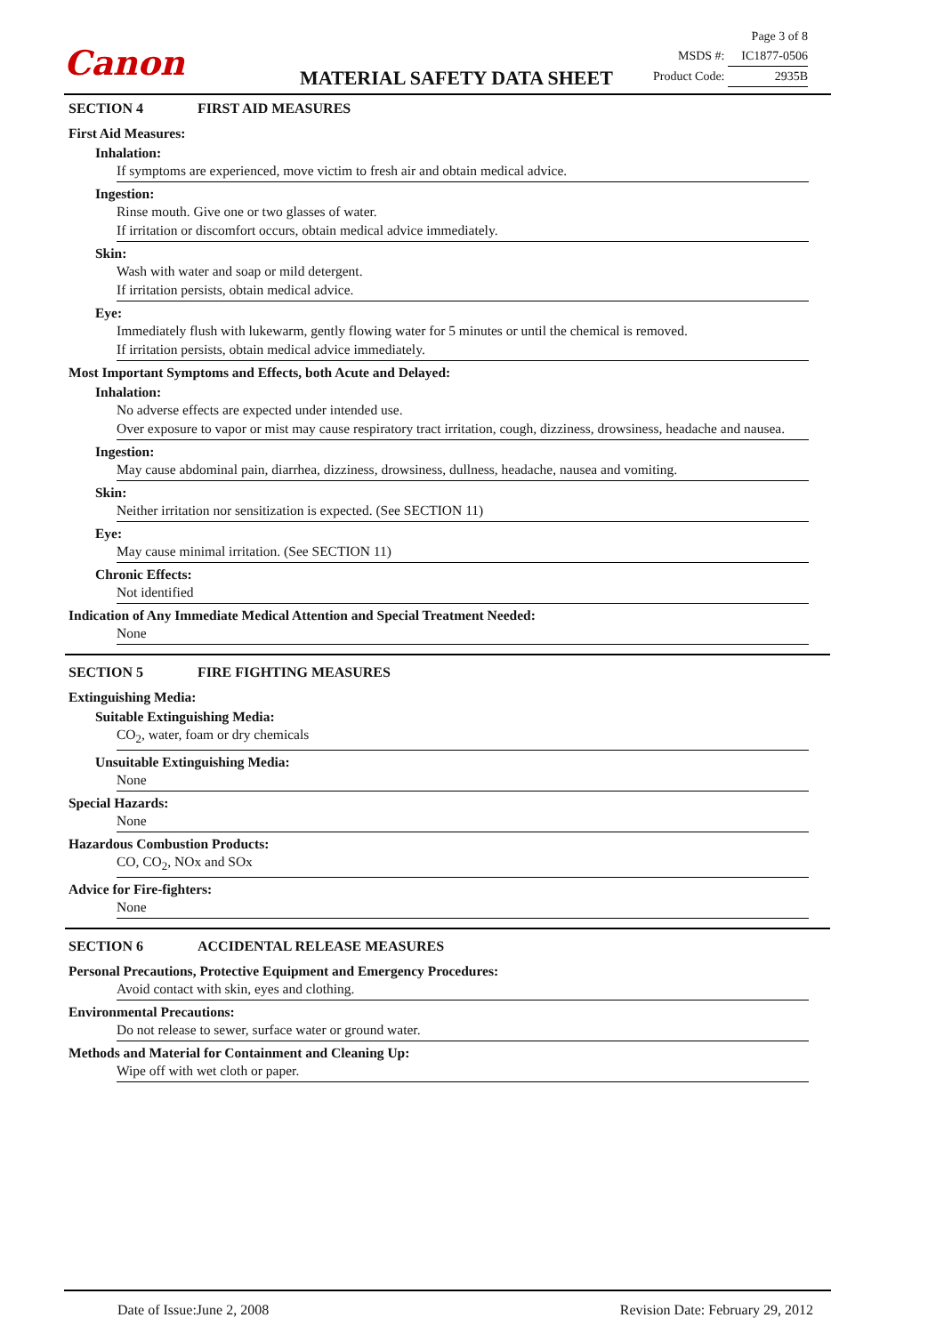Canon MATERIAL SAFETY DATA SHEET
Page 3 of 8
MSDS #: IC1877-0506
Product Code: 2935B
SECTION 4 FIRST AID MEASURES
First Aid Measures:
Inhalation:
If symptoms are experienced, move victim to fresh air and obtain medical advice.
Ingestion:
Rinse mouth. Give one or two glasses of water.
If irritation or discomfort occurs, obtain medical advice immediately.
Skin:
Wash with water and soap or mild detergent.
If irritation persists, obtain medical advice.
Eye:
Immediately flush with lukewarm, gently flowing water for 5 minutes or until the chemical is removed.
If irritation persists, obtain medical advice immediately.
Most Important Symptoms and Effects, both Acute and Delayed:
Inhalation:
No adverse effects are expected under intended use.
Over exposure to vapor or mist may cause respiratory tract irritation, cough, dizziness, drowsiness, headache and nausea.
Ingestion:
May cause abdominal pain, diarrhea, dizziness, drowsiness, dullness, headache, nausea and vomiting.
Skin:
Neither irritation nor sensitization is expected. (See SECTION 11)
Eye:
May cause minimal irritation. (See SECTION 11)
Chronic Effects:
Not identified
Indication of Any Immediate Medical Attention and Special Treatment Needed:
None
SECTION 5 FIRE FIGHTING MEASURES
Extinguishing Media:
Suitable Extinguishing Media:
CO<sub>2</sub>, water, foam or dry chemicals
Unsuitable Extinguishing Media:
None
Special Hazards:
None
Hazardous Combustion Products:
CO, CO<sub>2</sub>, NOx and SOx
Advice for Fire-fighters:
None
SECTION 6 ACCIDENTAL RELEASE MEASURES
Personal Precautions, Protective Equipment and Emergency Procedures:
Avoid contact with skin, eyes and clothing.
Environmental Precautions:
Do not release to sewer, surface water or ground water.
Methods and Material for Containment and Cleaning Up:
Wipe off with wet cloth or paper.
Date of Issue:June 2, 2008 Revision Date: February 29, 2012